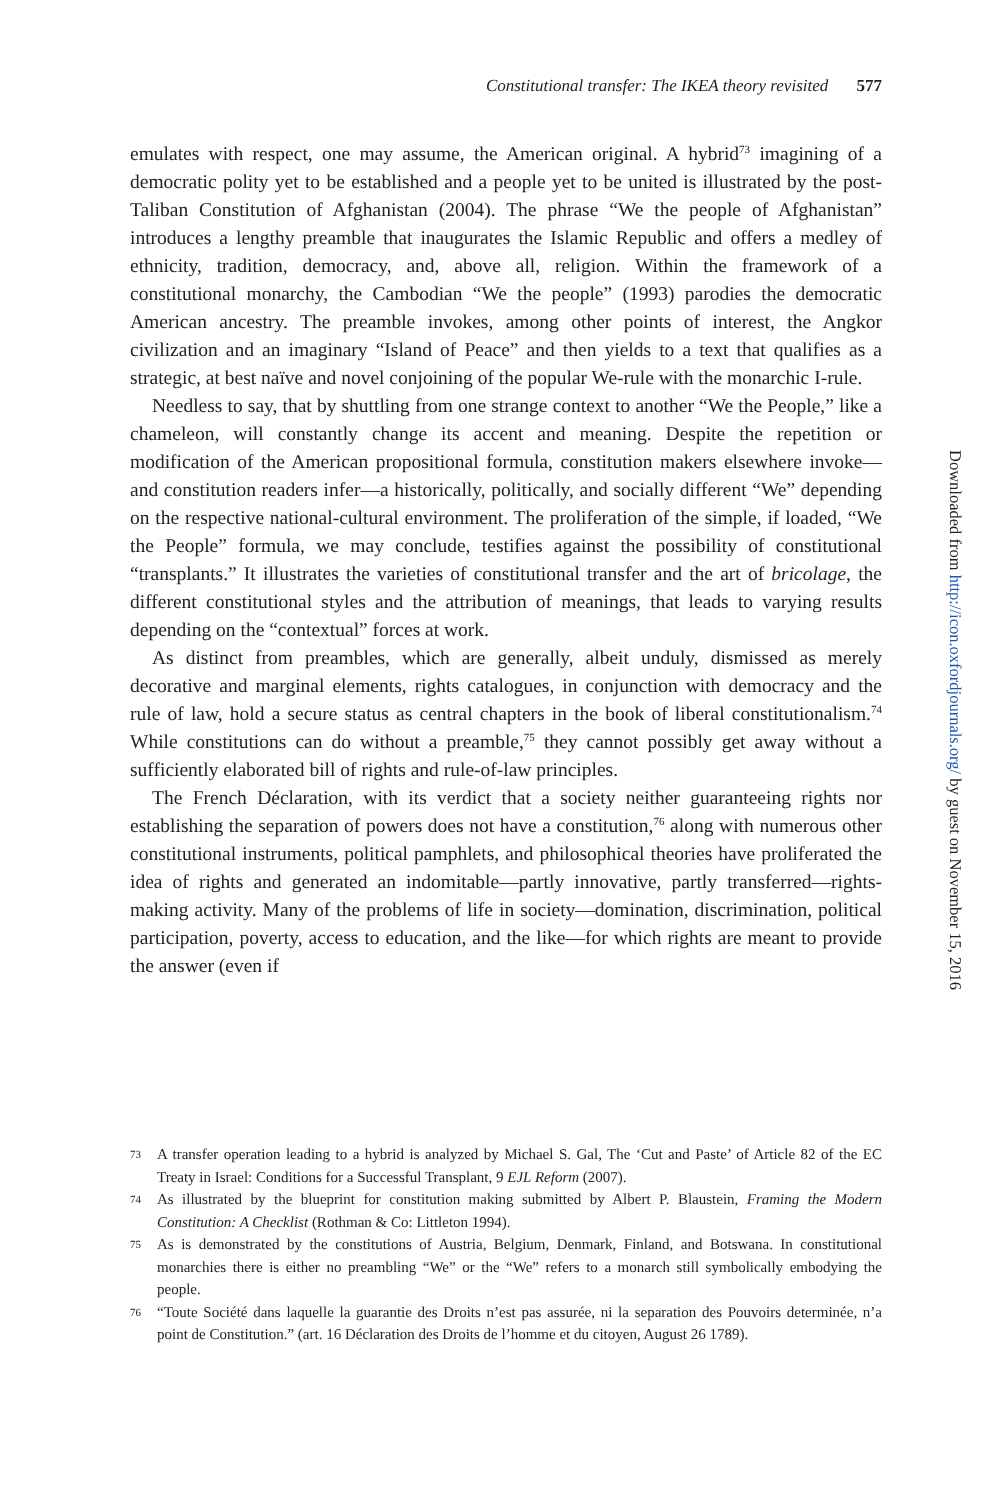Constitutional transfer: The IKEA theory revisited 577
emulates with respect, one may assume, the American original. A hybrid<sup>73</sup> imagining of a democratic polity yet to be established and a people yet to be united is illustrated by the post-Taliban Constitution of Afghanistan (2004). The phrase “We the people of Afghanistan” introduces a lengthy preamble that inaugurates the Islamic Republic and offers a medley of ethnicity, tradition, democracy, and, above all, religion. Within the framework of a constitutional monarchy, the Cambodian “We the people” (1993) parodies the democratic American ancestry. The preamble invokes, among other points of interest, the Angkor civilization and an imaginary “Island of Peace” and then yields to a text that qualifies as a strategic, at best naïve and novel conjoining of the popular We-rule with the monarchic I-rule.
Needless to say, that by shuttling from one strange context to another “We the People,” like a chameleon, will constantly change its accent and meaning. Despite the repetition or modification of the American propositional formula, constitution makers elsewhere invoke—and constitution readers infer—a historically, politically, and socially different “We” depending on the respective national-cultural environment. The proliferation of the simple, if loaded, “We the People” formula, we may conclude, testifies against the possibility of constitutional “transplants.” It illustrates the varieties of constitutional transfer and the art of bricolage, the different constitutional styles and the attribution of meanings, that leads to varying results depending on the “contextual” forces at work.
As distinct from preambles, which are generally, albeit unduly, dismissed as merely decorative and marginal elements, rights catalogues, in conjunction with democracy and the rule of law, hold a secure status as central chapters in the book of liberal constitutionalism.<sup>74</sup> While constitutions can do without a preamble,<sup>75</sup> they cannot possibly get away without a sufficiently elaborated bill of rights and rule-of-law principles.
The French Déclaration, with its verdict that a society neither guaranteeing rights nor establishing the separation of powers does not have a constitution,<sup>76</sup> along with numerous other constitutional instruments, political pamphlets, and philosophical theories have proliferated the idea of rights and generated an indomitable—partly innovative, partly transferred—rights-making activity. Many of the problems of life in society—domination, discrimination, political participation, poverty, access to education, and the like—for which rights are meant to provide the answer (even if
73 A transfer operation leading to a hybrid is analyzed by Michael S. Gal, The ‘Cut and Paste’ of Article 82 of the EC Treaty in Israel: Conditions for a Successful Transplant, 9 EJL Reform (2007).
74 As illustrated by the blueprint for constitution making submitted by Albert P. Blaustein, Framing the Modern Constitution: A Checklist (Rothman & Co: Littleton 1994).
75 As is demonstrated by the constitutions of Austria, Belgium, Denmark, Finland, and Botswana. In constitutional monarchies there is either no preambling “We” or the “We” refers to a monarch still symbolically embodying the people.
76 “Toute Société dans laquelle la guarantie des Droits n’est pas assurée, ni la separation des Pouvoirs determinée, n’a point de Constitution.” (art. 16 Déclaration des Droits de l’homme et du citoyen, August 26 1789).
Downloaded from http://icon.oxfordjournals.org/ by guest on November 15, 2016